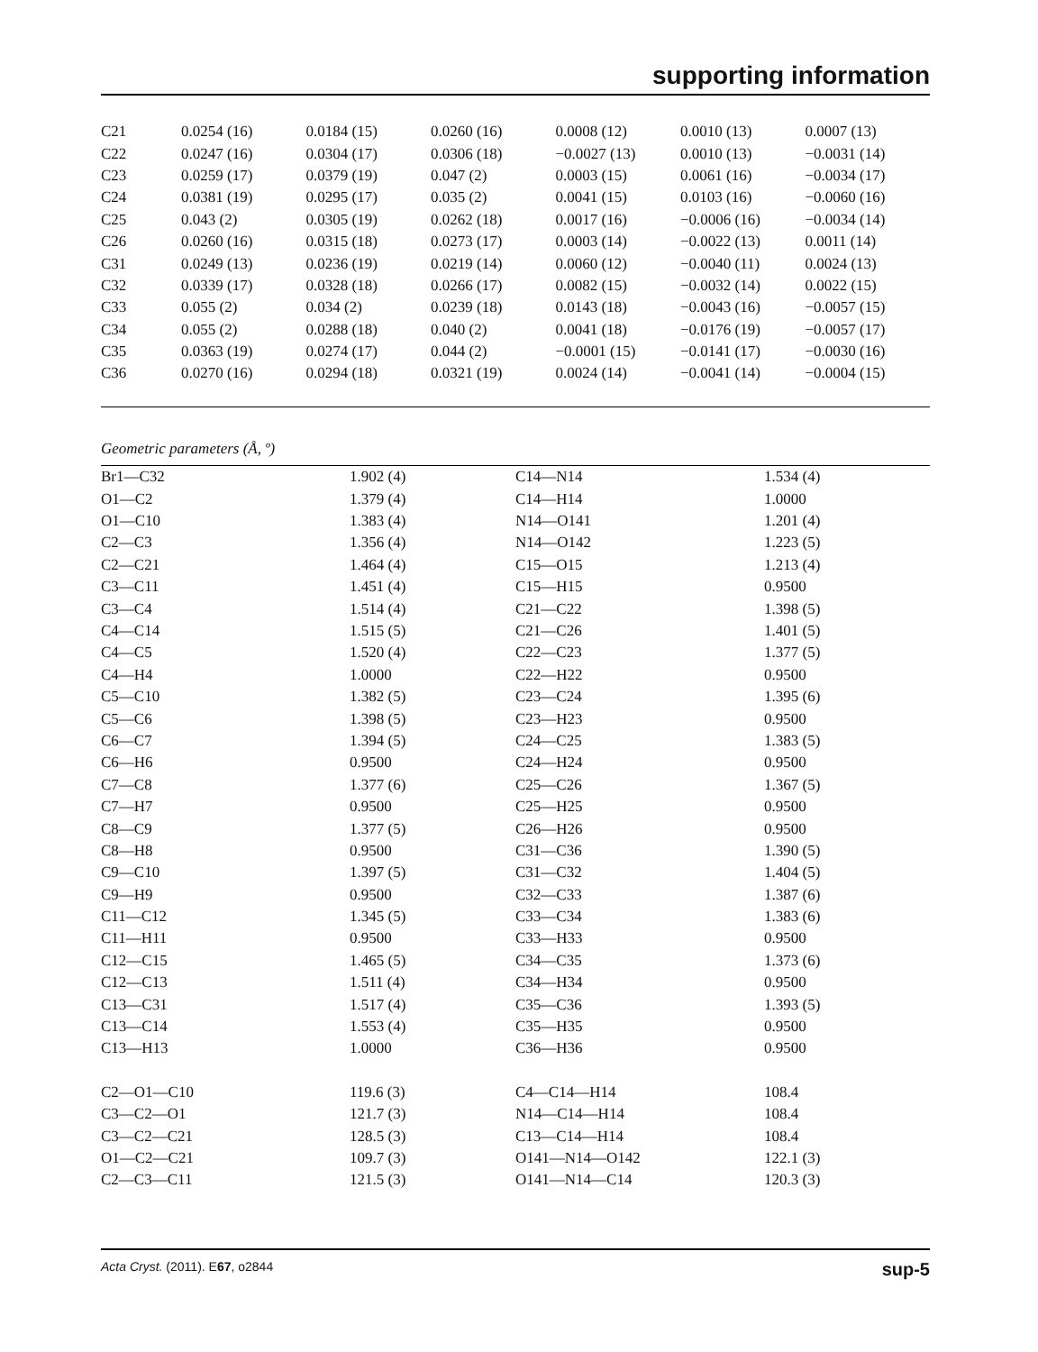supporting information
| C21 | 0.0254 (16) | 0.0184 (15) | 0.0260 (16) | 0.0008 (12) | 0.0010 (13) | 0.0007 (13) |
| C22 | 0.0247 (16) | 0.0304 (17) | 0.0306 (18) | −0.0027 (13) | 0.0010 (13) | −0.0031 (14) |
| C23 | 0.0259 (17) | 0.0379 (19) | 0.047 (2) | 0.0003 (15) | 0.0061 (16) | −0.0034 (17) |
| C24 | 0.0381 (19) | 0.0295 (17) | 0.035 (2) | 0.0041 (15) | 0.0103 (16) | −0.0060 (16) |
| C25 | 0.043 (2) | 0.0305 (19) | 0.0262 (18) | 0.0017 (16) | −0.0006 (16) | −0.0034 (14) |
| C26 | 0.0260 (16) | 0.0315 (18) | 0.0273 (17) | 0.0003 (14) | −0.0022 (13) | 0.0011 (14) |
| C31 | 0.0249 (13) | 0.0236 (19) | 0.0219 (14) | 0.0060 (12) | −0.0040 (11) | 0.0024 (13) |
| C32 | 0.0339 (17) | 0.0328 (18) | 0.0266 (17) | 0.0082 (15) | −0.0032 (14) | 0.0022 (15) |
| C33 | 0.055 (2) | 0.034 (2) | 0.0239 (18) | 0.0143 (18) | −0.0043 (16) | −0.0057 (15) |
| C34 | 0.055 (2) | 0.0288 (18) | 0.040 (2) | 0.0041 (18) | −0.0176 (19) | −0.0057 (17) |
| C35 | 0.0363 (19) | 0.0274 (17) | 0.044 (2) | −0.0001 (15) | −0.0141 (17) | −0.0030 (16) |
| C36 | 0.0270 (16) | 0.0294 (18) | 0.0321 (19) | 0.0024 (14) | −0.0041 (14) | −0.0004 (15) |
Geometric parameters (Å, º)
| Br1—C32 | 1.902 (4) | C14—N14 | 1.534 (4) |
| O1—C2 | 1.379 (4) | C14—H14 | 1.0000 |
| O1—C10 | 1.383 (4) | N14—O141 | 1.201 (4) |
| C2—C3 | 1.356 (4) | N14—O142 | 1.223 (5) |
| C2—C21 | 1.464 (4) | C15—O15 | 1.213 (4) |
| C3—C11 | 1.451 (4) | C15—H15 | 0.9500 |
| C3—C4 | 1.514 (4) | C21—C22 | 1.398 (5) |
| C4—C14 | 1.515 (5) | C21—C26 | 1.401 (5) |
| C4—C5 | 1.520 (4) | C22—C23 | 1.377 (5) |
| C4—H4 | 1.0000 | C22—H22 | 0.9500 |
| C5—C10 | 1.382 (5) | C23—C24 | 1.395 (6) |
| C5—C6 | 1.398 (5) | C23—H23 | 0.9500 |
| C6—C7 | 1.394 (5) | C24—C25 | 1.383 (5) |
| C6—H6 | 0.9500 | C24—H24 | 0.9500 |
| C7—C8 | 1.377 (6) | C25—C26 | 1.367 (5) |
| C7—H7 | 0.9500 | C25—H25 | 0.9500 |
| C8—C9 | 1.377 (5) | C26—H26 | 0.9500 |
| C8—H8 | 0.9500 | C31—C36 | 1.390 (5) |
| C9—C10 | 1.397 (5) | C31—C32 | 1.404 (5) |
| C9—H9 | 0.9500 | C32—C33 | 1.387 (6) |
| C11—C12 | 1.345 (5) | C33—C34 | 1.383 (6) |
| C11—H11 | 0.9500 | C33—H33 | 0.9500 |
| C12—C15 | 1.465 (5) | C34—C35 | 1.373 (6) |
| C12—C13 | 1.511 (4) | C34—H34 | 0.9500 |
| C13—C31 | 1.517 (4) | C35—C36 | 1.393 (5) |
| C13—C14 | 1.553 (4) | C35—H35 | 0.9500 |
| C13—H13 | 1.0000 | C36—H36 | 0.9500 |
| C2—O1—C10 | 119.6 (3) | C4—C14—H14 | 108.4 |
| C3—C2—O1 | 121.7 (3) | N14—C14—H14 | 108.4 |
| C3—C2—C21 | 128.5 (3) | C13—C14—H14 | 108.4 |
| O1—C2—C21 | 109.7 (3) | O141—N14—O142 | 122.1 (3) |
| C2—C3—C11 | 121.5 (3) | O141—N14—C14 | 120.3 (3) |
Acta Cryst. (2011). E67, o2844 sup-5